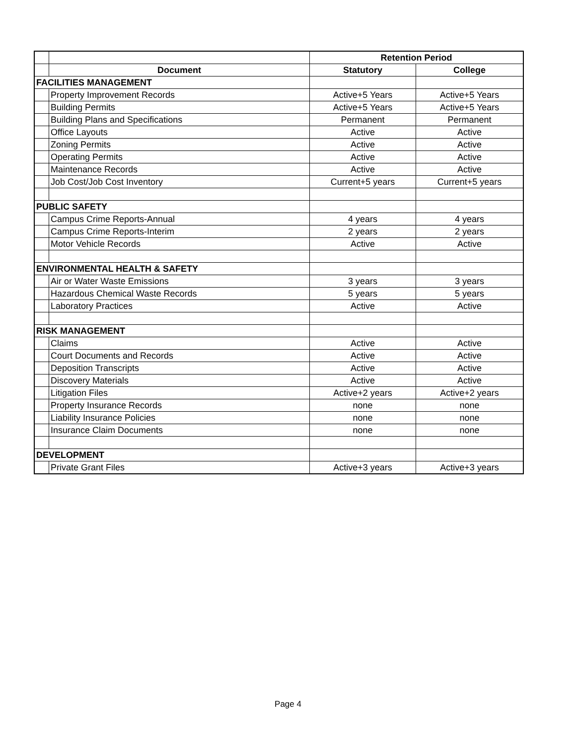| | | Retention Period | |
| | Document | Statutory | College |
| FACILITIES MANAGEMENT | | | |
| | Property Improvement Records | Active+5 Years | Active+5 Years |
| | Building Permits | Active+5 Years | Active+5 Years |
| | Building Plans and Specifications | Permanent | Permanent |
| | Office Layouts | Active | Active |
| | Zoning Permits | Active | Active |
| | Operating Permits | Active | Active |
| | Maintenance Records | Active | Active |
| | Job Cost/Job Cost Inventory | Current+5 years | Current+5 years |
| PUBLIC SAFETY | | | |
| | Campus Crime Reports-Annual | 4 years | 4 years |
| | Campus Crime Reports-Interim | 2 years | 2 years |
| | Motor Vehicle Records | Active | Active |
| ENVIRONMENTAL HEALTH & SAFETY | | | |
| | Air or Water Waste Emissions | 3 years | 3 years |
| | Hazardous Chemical Waste Records | 5 years | 5 years |
| | Laboratory Practices | Active | Active |
| RISK MANAGEMENT | | | |
| | Claims | Active | Active |
| | Court Documents and Records | Active | Active |
| | Deposition Transcripts | Active | Active |
| | Discovery Materials | Active | Active |
| | Litigation Files | Active+2 years | Active+2 years |
| | Property Insurance Records | none | none |
| | Liability Insurance Policies | none | none |
| | Insurance Claim Documents | none | none |
| DEVELOPMENT | | | |
| | Private Grant Files | Active+3 years | Active+3 years |
Page 4